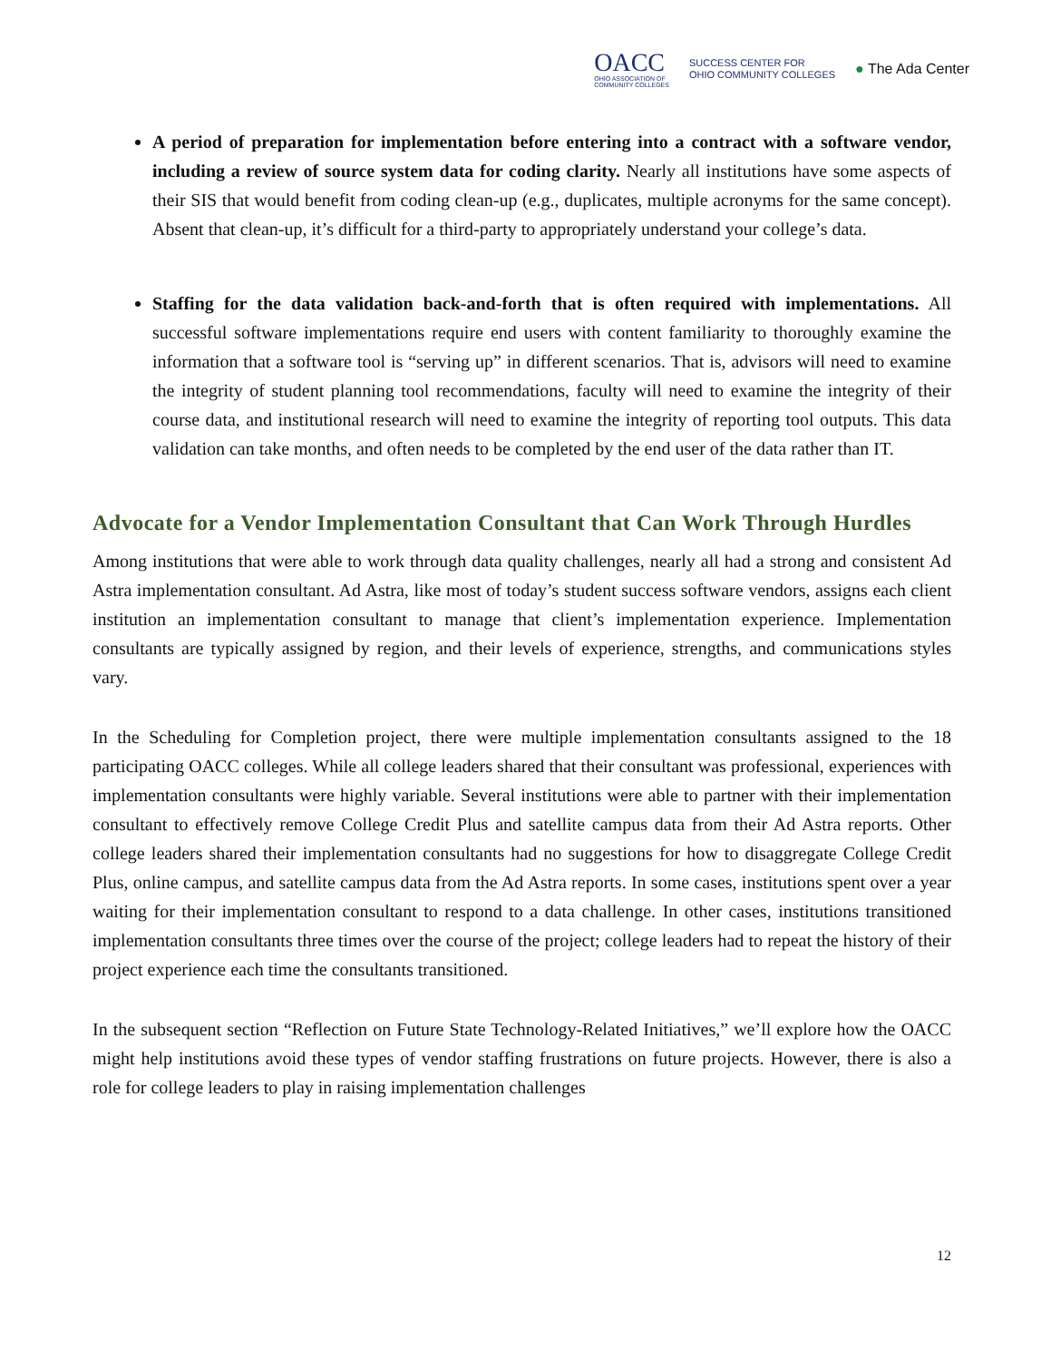OACC
OHIO ASSOCIATION OF
COMMUNITY COLLEGES
SUCCESS CENTER FOR
OHIO COMMUNITY COLLEGES
● The Ada Center
A period of preparation for implementation before entering into a contract with a software vendor, including a review of source system data for coding clarity. Nearly all institutions have some aspects of their SIS that would benefit from coding clean-up (e.g., duplicates, multiple acronyms for the same concept). Absent that clean-up, it’s difficult for a third-party to appropriately understand your college’s data.
Staffing for the data validation back-and-forth that is often required with implementations. All successful software implementations require end users with content familiarity to thoroughly examine the information that a software tool is “serving up” in different scenarios. That is, advisors will need to examine the integrity of student planning tool recommendations, faculty will need to examine the integrity of their course data, and institutional research will need to examine the integrity of reporting tool outputs. This data validation can take months, and often needs to be completed by the end user of the data rather than IT.
Advocate for a Vendor Implementation Consultant that Can Work Through Hurdles
Among institutions that were able to work through data quality challenges, nearly all had a strong and consistent Ad Astra implementation consultant. Ad Astra, like most of today’s student success software vendors, assigns each client institution an implementation consultant to manage that client’s implementation experience. Implementation consultants are typically assigned by region, and their levels of experience, strengths, and communications styles vary.
In the Scheduling for Completion project, there were multiple implementation consultants assigned to the 18 participating OACC colleges. While all college leaders shared that their consultant was professional, experiences with implementation consultants were highly variable. Several institutions were able to partner with their implementation consultant to effectively remove College Credit Plus and satellite campus data from their Ad Astra reports. Other college leaders shared their implementation consultants had no suggestions for how to disaggregate College Credit Plus, online campus, and satellite campus data from the Ad Astra reports. In some cases, institutions spent over a year waiting for their implementation consultant to respond to a data challenge. In other cases, institutions transitioned implementation consultants three times over the course of the project; college leaders had to repeat the history of their project experience each time the consultants transitioned.
In the subsequent section “Reflection on Future State Technology-Related Initiatives,” we’ll explore how the OACC might help institutions avoid these types of vendor staffing frustrations on future projects. However, there is also a role for college leaders to play in raising implementation challenges
12